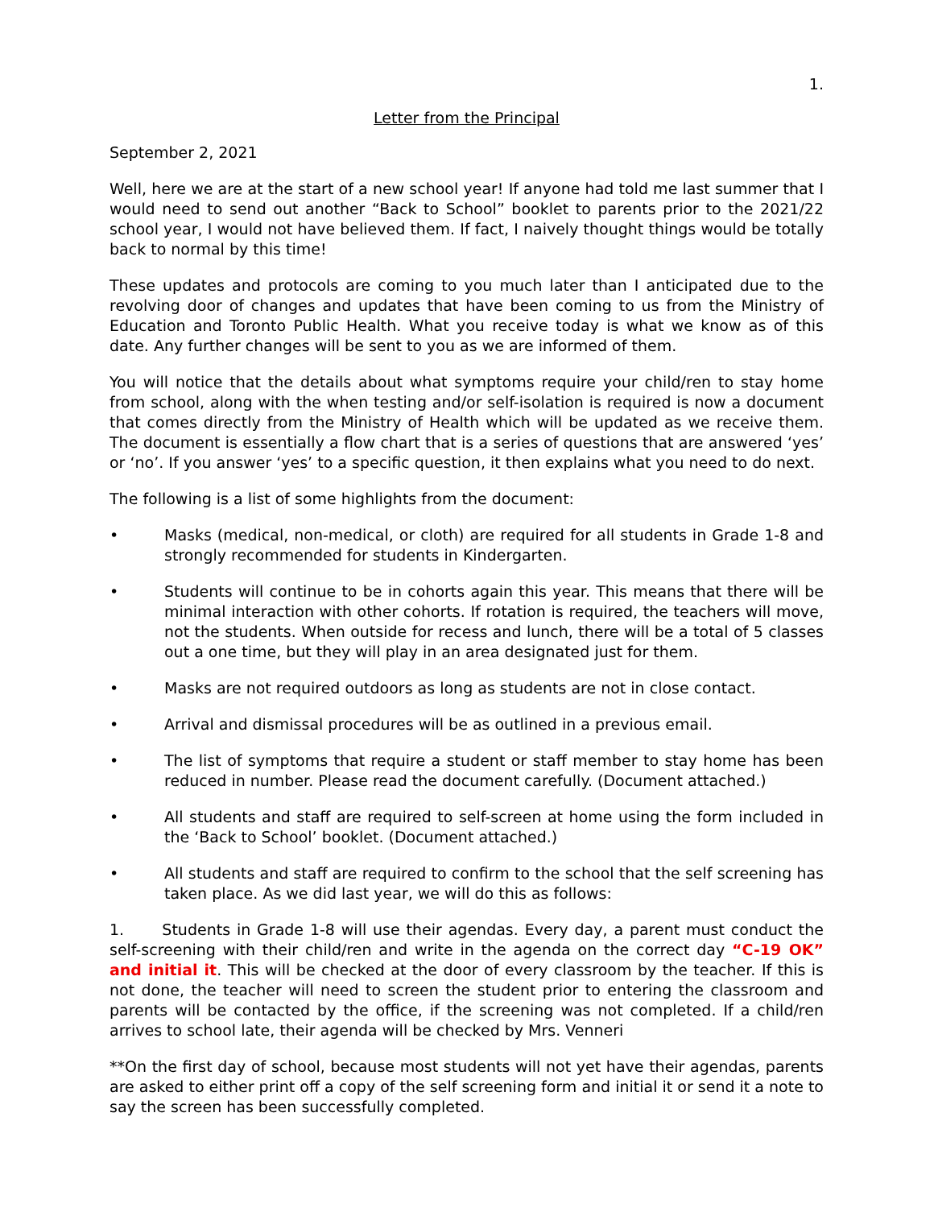1.
Letter from the Principal
September 2, 2021
Well, here we are at the start of a new school year! If anyone had told me last summer that I would need to send out another “Back to School” booklet to parents prior to the 2021/22 school year, I would not have believed them. If fact, I naively thought things would be totally back to normal by this time!
These updates and protocols are coming to you much later than I anticipated due to the revolving door of changes and updates that have been coming to us from the Ministry of Education and Toronto Public Health. What you receive today is what we know as of this date. Any further changes will be sent to you as we are informed of them.
You will notice that the details about what symptoms require your child/ren to stay home from school, along with the when testing and/or self-isolation is required is now a document that comes directly from the Ministry of Health which will be updated as we receive them. The document is essentially a flow chart that is a series of questions that are answered ‘yes’ or ‘no’. If you answer ‘yes’ to a specific question, it then explains what you need to do next.
The following is a list of some highlights from the document:
• Masks (medical, non-medical, or cloth) are required for all students in Grade 1-8 and strongly recommended for students in Kindergarten.
• Students will continue to be in cohorts again this year. This means that there will be minimal interaction with other cohorts. If rotation is required, the teachers will move, not the students. When outside for recess and lunch, there will be a total of 5 classes out a one time, but they will play in an area designated just for them.
• Masks are not required outdoors as long as students are not in close contact.
• Arrival and dismissal procedures will be as outlined in a previous email.
• The list of symptoms that require a student or staff member to stay home has been reduced in number. Please read the document carefully. (Document attached.)
• All students and staff are required to self-screen at home using the form included in the ‘Back to School’ booklet. (Document attached.)
• All students and staff are required to confirm to the school that the self screening has taken place. As we did last year, we will do this as follows:
1. Students in Grade 1-8 will use their agendas. Every day, a parent must conduct the self-screening with their child/ren and write in the agenda on the correct day “C-19 OK” and initial it. This will be checked at the door of every classroom by the teacher. If this is not done, the teacher will need to screen the student prior to entering the classroom and parents will be contacted by the office, if the screening was not completed. If a child/ren arrives to school late, their agenda will be checked by Mrs. Venneri
**On the first day of school, because most students will not yet have their agendas, parents are asked to either print off a copy of the self screening form and initial it or send it a note to say the screen has been successfully completed.